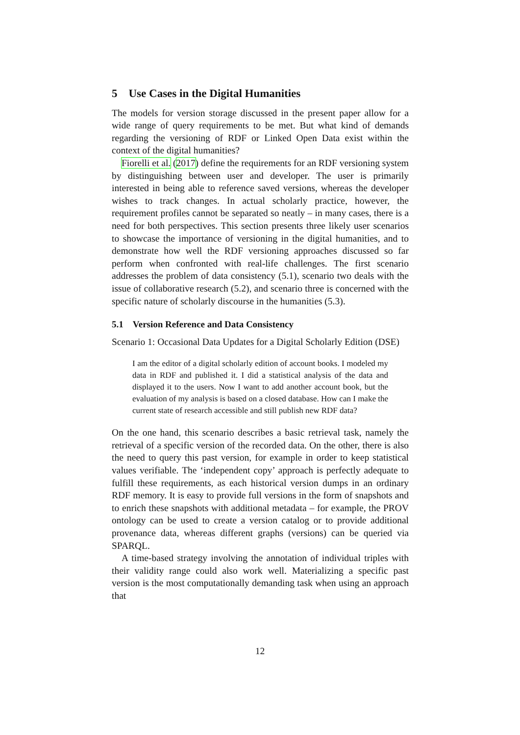5 Use Cases in the Digital Humanities
The models for version storage discussed in the present paper allow for a wide range of query requirements to be met. But what kind of demands regarding the versioning of RDF or Linked Open Data exist within the context of the digital humanities?
Fiorelli et al. (2017) define the requirements for an RDF versioning system by distinguishing between user and developer. The user is primarily interested in being able to reference saved versions, whereas the developer wishes to track changes. In actual scholarly practice, however, the requirement profiles cannot be separated so neatly – in many cases, there is a need for both perspectives. This section presents three likely user scenarios to showcase the importance of versioning in the digital humanities, and to demonstrate how well the RDF versioning approaches discussed so far perform when confronted with real-life challenges. The first scenario addresses the problem of data consistency (5.1), scenario two deals with the issue of collaborative research (5.2), and scenario three is concerned with the specific nature of scholarly discourse in the humanities (5.3).
5.1 Version Reference and Data Consistency
Scenario 1: Occasional Data Updates for a Digital Scholarly Edition (DSE)
I am the editor of a digital scholarly edition of account books. I modeled my data in RDF and published it. I did a statistical analysis of the data and displayed it to the users. Now I want to add another account book, but the evaluation of my analysis is based on a closed database. How can I make the current state of research accessible and still publish new RDF data?
On the one hand, this scenario describes a basic retrieval task, namely the retrieval of a specific version of the recorded data. On the other, there is also the need to query this past version, for example in order to keep statistical values verifiable. The ‘independent copy’ approach is perfectly adequate to fulfill these requirements, as each historical version dumps in an ordinary RDF memory. It is easy to provide full versions in the form of snapshots and to enrich these snapshots with additional metadata – for example, the PROV ontology can be used to create a version catalog or to provide additional provenance data, whereas different graphs (versions) can be queried via SPARQL.
A time-based strategy involving the annotation of individual triples with their validity range could also work well. Materializing a specific past version is the most computationally demanding task when using an approach that
12